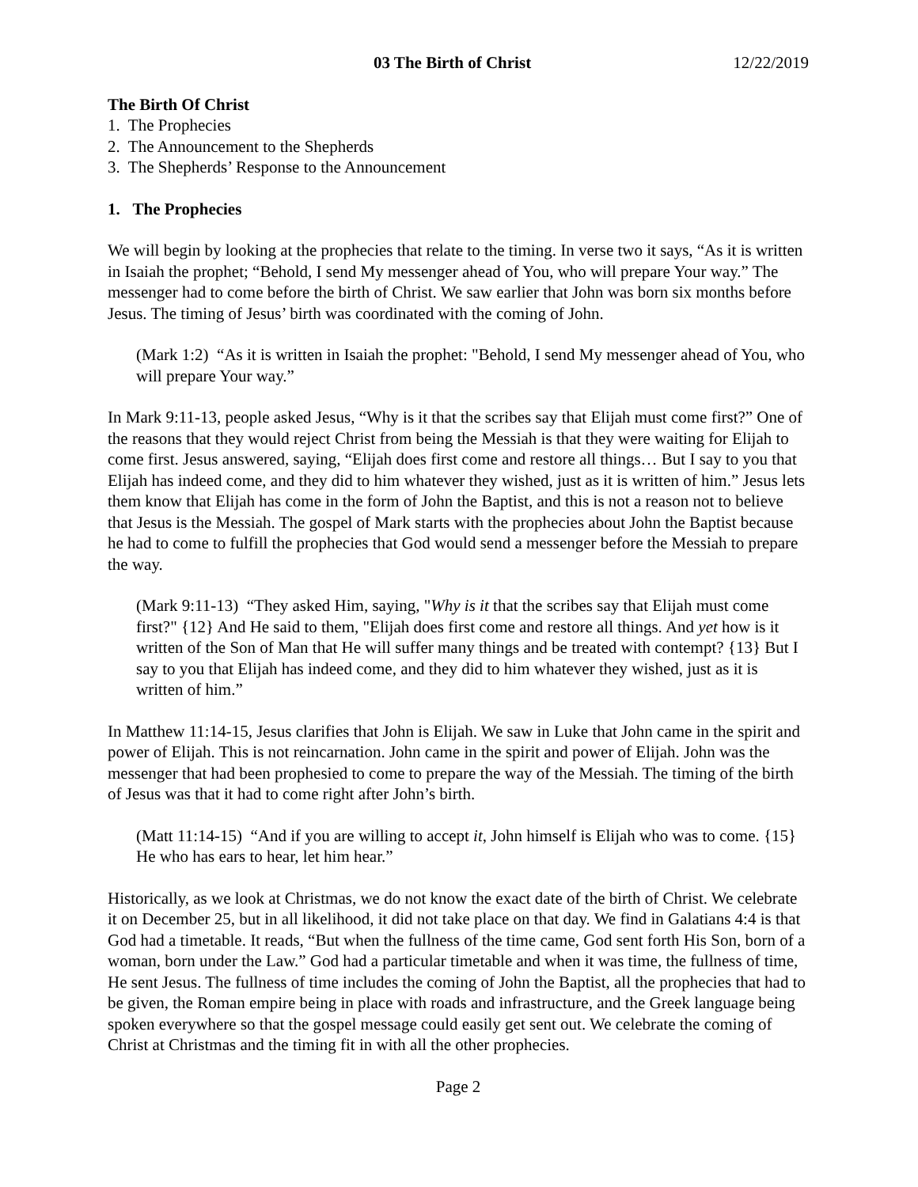03 The Birth of Christ 12/22/2019
The Birth Of Christ
1. The Prophecies
2. The Announcement to the Shepherds
3. The Shepherds’ Response to the Announcement
1. The Prophecies
We will begin by looking at the prophecies that relate to the timing. In verse two it says, “As it is written in Isaiah the prophet; “Behold, I send My messenger ahead of You, who will prepare Your way.” The messenger had to come before the birth of Christ. We saw earlier that John was born six months before Jesus. The timing of Jesus’ birth was coordinated with the coming of John.
(Mark 1:2) “As it is written in Isaiah the prophet: "Behold, I send My messenger ahead of You, who will prepare Your way.”
In Mark 9:11-13, people asked Jesus, “Why is it that the scribes say that Elijah must come first?” One of the reasons that they would reject Christ from being the Messiah is that they were waiting for Elijah to come first. Jesus answered, saying, “Elijah does first come and restore all things… But I say to you that Elijah has indeed come, and they did to him whatever they wished, just as it is written of him.” Jesus lets them know that Elijah has come in the form of John the Baptist, and this is not a reason not to believe that Jesus is the Messiah. The gospel of Mark starts with the prophecies about John the Baptist because he had to come to fulfill the prophecies that God would send a messenger before the Messiah to prepare the way.
(Mark 9:11-13) “They asked Him, saying, "Why is it that the scribes say that Elijah must come first?" {12} And He said to them, "Elijah does first come and restore all things. And yet how is it written of the Son of Man that He will suffer many things and be treated with contempt? {13} But I say to you that Elijah has indeed come, and they did to him whatever they wished, just as it is written of him.”
In Matthew 11:14-15, Jesus clarifies that John is Elijah. We saw in Luke that John came in the spirit and power of Elijah. This is not reincarnation. John came in the spirit and power of Elijah. John was the messenger that had been prophesied to come to prepare the way of the Messiah. The timing of the birth of Jesus was that it had to come right after John’s birth.
(Matt 11:14-15) “And if you are willing to accept it, John himself is Elijah who was to come. {15} He who has ears to hear, let him hear.”
Historically, as we look at Christmas, we do not know the exact date of the birth of Christ. We celebrate it on December 25, but in all likelihood, it did not take place on that day. We find in Galatians 4:4 is that God had a timetable. It reads, “But when the fullness of the time came, God sent forth His Son, born of a woman, born under the Law.” God had a particular timetable and when it was time, the fullness of time, He sent Jesus. The fullness of time includes the coming of John the Baptist, all the prophecies that had to be given, the Roman empire being in place with roads and infrastructure, and the Greek language being spoken everywhere so that the gospel message could easily get sent out. We celebrate the coming of Christ at Christmas and the timing fit in with all the other prophecies.
Page 2